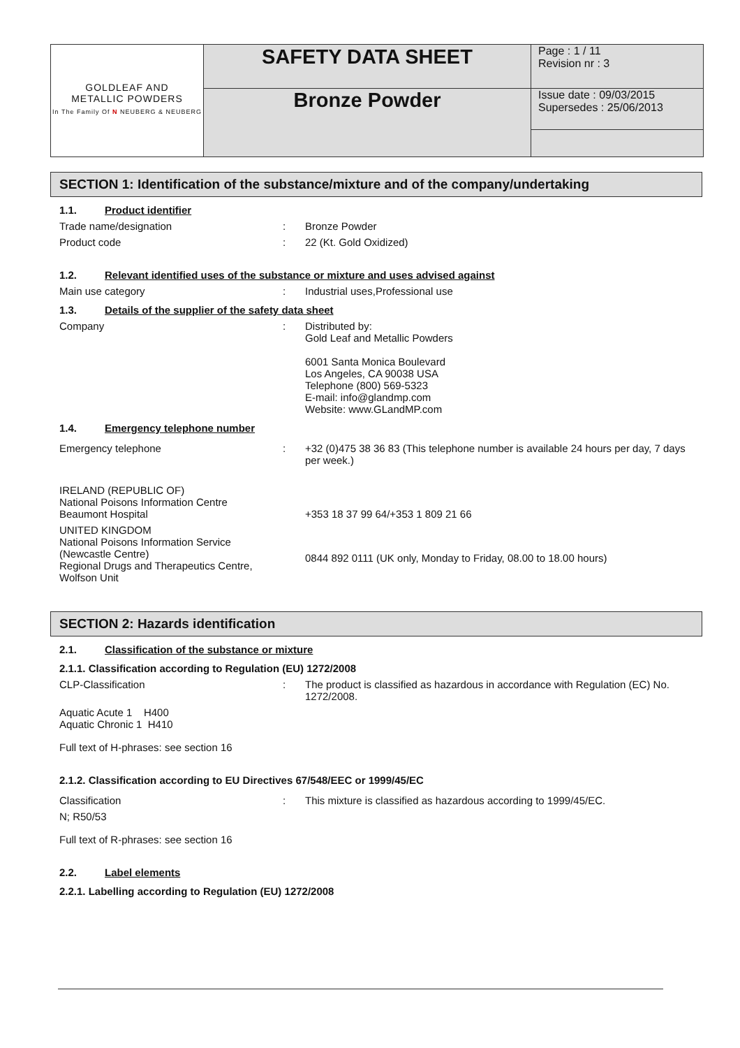| GOLDLEAF AND METALLIC POWDERS In The Family Of N NEUBERG & NEUBERG | SAFETY DATA SHEET | Page : 1 / 11 Revision nr : 3 |
| | Bronze Powder | Issue date : 09/03/2015 Supersedes : 25/06/2013 |
SECTION 1: Identification of the substance/mixture and of the company/undertaking
1.1. Product identifier
Trade name/designation : Bronze Powder
Product code : 22 (Kt. Gold Oxidized)
1.2. Relevant identified uses of the substance or mixture and uses advised against
Main use category : Industrial uses,Professional use
1.3. Details of the supplier of the safety data sheet
Company : Distributed by:
Gold Leaf and Metallic Powders
6001 Santa Monica Boulevard
Los Angeles, CA 90038 USA
Telephone (800) 569-5323
E-mail: info@glandmp.com
Website: www.GLandMP.com
1.4. Emergency telephone number
Emergency telephone : +32 (0)475 38 36 83 (This telephone number is available 24 hours per day, 7 days per week.)
IRELAND (REPUBLIC OF)
National Poisons Information Centre
Beaumont Hospital
+353 18 37 99 64/+353 1 809 21 66
UNITED KINGDOM
National Poisons Information Service
(Newcastle Centre)
Regional Drugs and Therapeutics Centre,
Wolfson Unit
0844 892 0111 (UK only, Monday to Friday, 08.00 to 18.00 hours)
SECTION 2: Hazards identification
2.1. Classification of the substance or mixture
2.1.1. Classification according to Regulation (EU) 1272/2008
CLP-Classification : The product is classified as hazardous in accordance with Regulation (EC) No. 1272/2008.
Aquatic Acute 1 H400
Aquatic Chronic 1 H410
Full text of H-phrases: see section 16
2.1.2. Classification according to EU Directives 67/548/EEC or 1999/45/EC
Classification : This mixture is classified as hazardous according to 1999/45/EC.
N; R50/53
Full text of R-phrases: see section 16
2.2. Label elements
2.2.1. Labelling according to Regulation (EU) 1272/2008